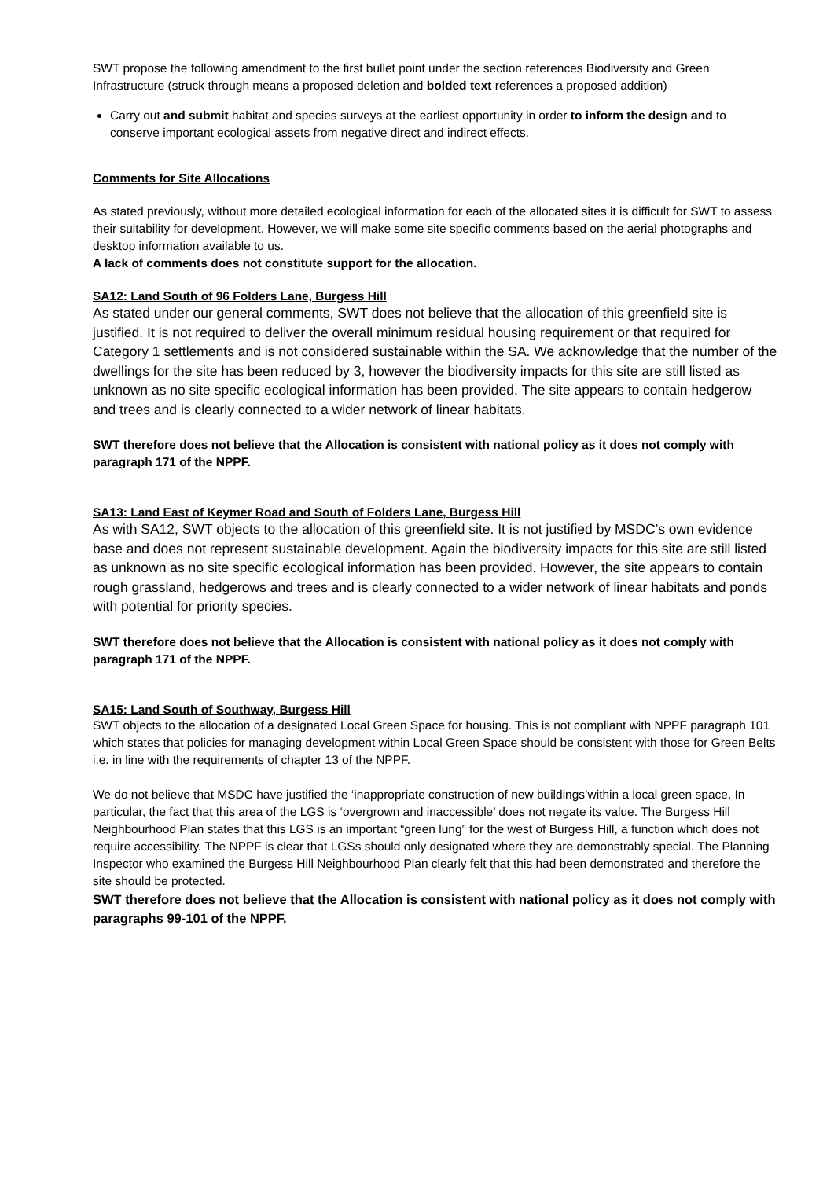SWT propose the following amendment to the first bullet point under the section references Biodiversity and Green Infrastructure (struck through means a proposed deletion and bolded text references a proposed addition)
Carry out and submit habitat and species surveys at the earliest opportunity in order to inform the design and to conserve important ecological assets from negative direct and indirect effects.
Comments for Site Allocations
As stated previously, without more detailed ecological information for each of the allocated sites it is difficult for SWT to assess their suitability for development. However, we will make some site specific comments based on the aerial photographs and desktop information available to us.
A lack of comments does not constitute support for the allocation.
SA12: Land South of 96 Folders Lane, Burgess Hill
As stated under our general comments, SWT does not believe that the allocation of this greenfield site is justified. It is not required to deliver the overall minimum residual housing requirement or that required for Category 1 settlements and is not considered sustainable within the SA. We acknowledge that the number of the dwellings for the site has been reduced by 3, however the biodiversity impacts for this site are still listed as unknown as no site specific ecological information has been provided. The site appears to contain hedgerow and trees and is clearly connected to a wider network of linear habitats.
SWT therefore does not believe that the Allocation is consistent with national policy as it does not comply with paragraph 171 of the NPPF.
SA13: Land East of Keymer Road and South of Folders Lane, Burgess Hill
As with SA12, SWT objects to the allocation of this greenfield site. It is not justified by MSDC’s own evidence base and does not represent sustainable development. Again the biodiversity impacts for this site are still listed as unknown as no site specific ecological information has been provided. However, the site appears to contain rough grassland, hedgerows and trees and is clearly connected to a wider network of linear habitats and ponds with potential for priority species.
SWT therefore does not believe that the Allocation is consistent with national policy as it does not comply with paragraph 171 of the NPPF.
SA15: Land South of Southway, Burgess Hill
SWT objects to the allocation of a designated Local Green Space for housing. This is not compliant with NPPF paragraph 101 which states that policies for managing development within Local Green Space should be consistent with those for Green Belts i.e. in line with the requirements of chapter 13 of the NPPF.
We do not believe that MSDC have justified the ‘inappropriate construction of new buildings’within a local green space. In particular, the fact that this area of the LGS is ‘overgrown and inaccessible’ does not negate its value. The Burgess Hill Neighbourhood Plan states that this LGS is an important “green lung” for the west of Burgess Hill, a function which does not require accessibility. The NPPF is clear that LGSs should only designated where they are demonstrably special. The Planning Inspector who examined the Burgess Hill Neighbourhood Plan clearly felt that this had been demonstrated and therefore the site should be protected.
SWT therefore does not believe that the Allocation is consistent with national policy as it does not comply with paragraphs 99-101 of the NPPF.